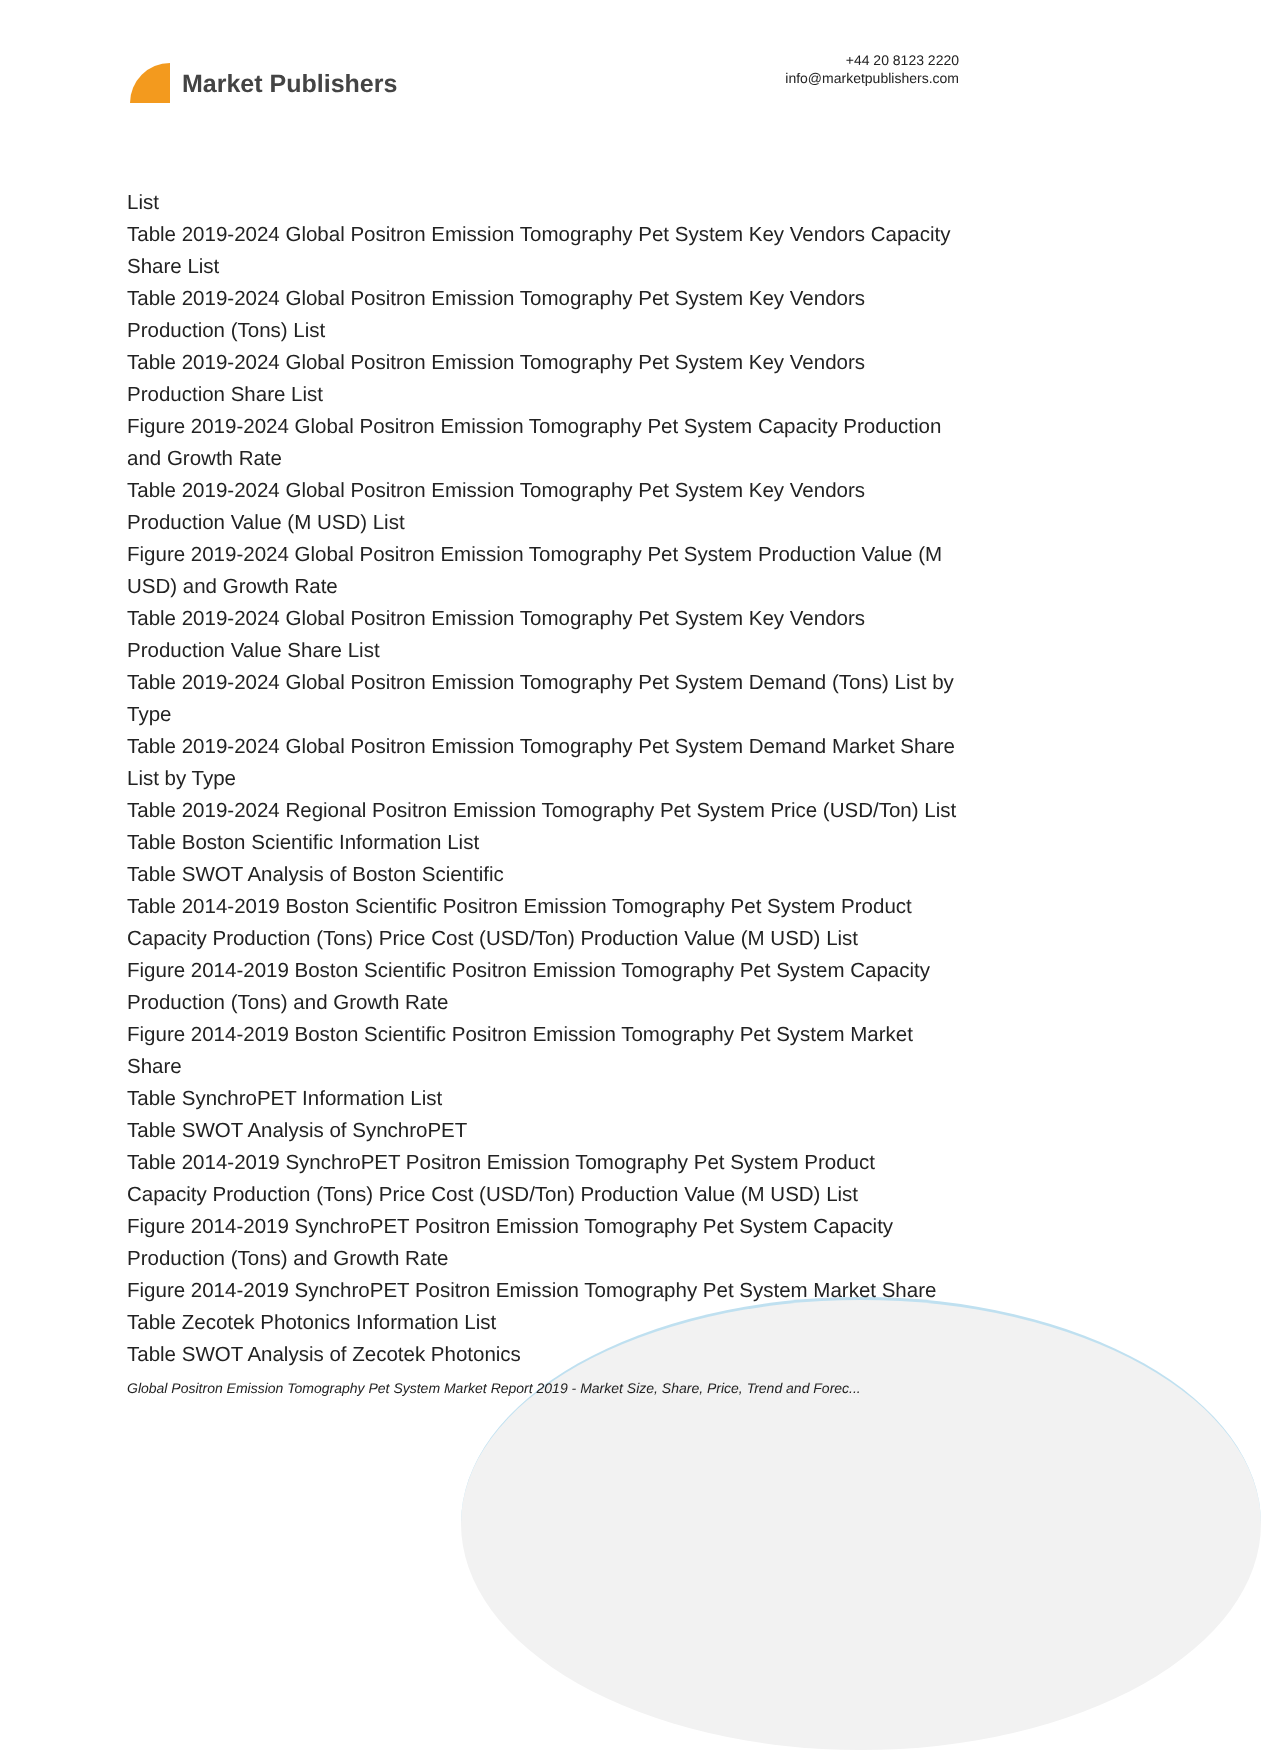Market Publishers
+44 20 8123 2220
info@marketpublishers.com
List
Table 2019-2024 Global Positron Emission Tomography Pet System Key Vendors Capacity Share List
Table 2019-2024 Global Positron Emission Tomography Pet System Key Vendors Production (Tons) List
Table 2019-2024 Global Positron Emission Tomography Pet System Key Vendors Production Share List
Figure 2019-2024 Global Positron Emission Tomography Pet System Capacity Production and Growth Rate
Table 2019-2024 Global Positron Emission Tomography Pet System Key Vendors Production Value (M USD) List
Figure 2019-2024 Global Positron Emission Tomography Pet System Production Value (M USD) and Growth Rate
Table 2019-2024 Global Positron Emission Tomography Pet System Key Vendors Production Value Share List
Table 2019-2024 Global Positron Emission Tomography Pet System Demand (Tons) List by Type
Table 2019-2024 Global Positron Emission Tomography Pet System Demand Market Share List by Type
Table 2019-2024 Regional Positron Emission Tomography Pet System Price (USD/Ton) List
Table Boston Scientific Information List
Table SWOT Analysis of Boston Scientific
Table 2014-2019 Boston Scientific Positron Emission Tomography Pet System Product Capacity Production (Tons) Price Cost (USD/Ton) Production Value (M USD) List
Figure 2014-2019 Boston Scientific Positron Emission Tomography Pet System Capacity Production (Tons) and Growth Rate
Figure 2014-2019 Boston Scientific Positron Emission Tomography Pet System Market Share
Table SynchroPET Information List
Table SWOT Analysis of SynchroPET
Table 2014-2019 SynchroPET Positron Emission Tomography Pet System Product Capacity Production (Tons) Price Cost (USD/Ton) Production Value (M USD) List
Figure 2014-2019 SynchroPET Positron Emission Tomography Pet System Capacity Production (Tons) and Growth Rate
Figure 2014-2019 SynchroPET Positron Emission Tomography Pet System Market Share
Table Zecotek Photonics Information List
Table SWOT Analysis of Zecotek Photonics
Global Positron Emission Tomography Pet System Market Report 2019 - Market Size, Share, Price, Trend and Forec...